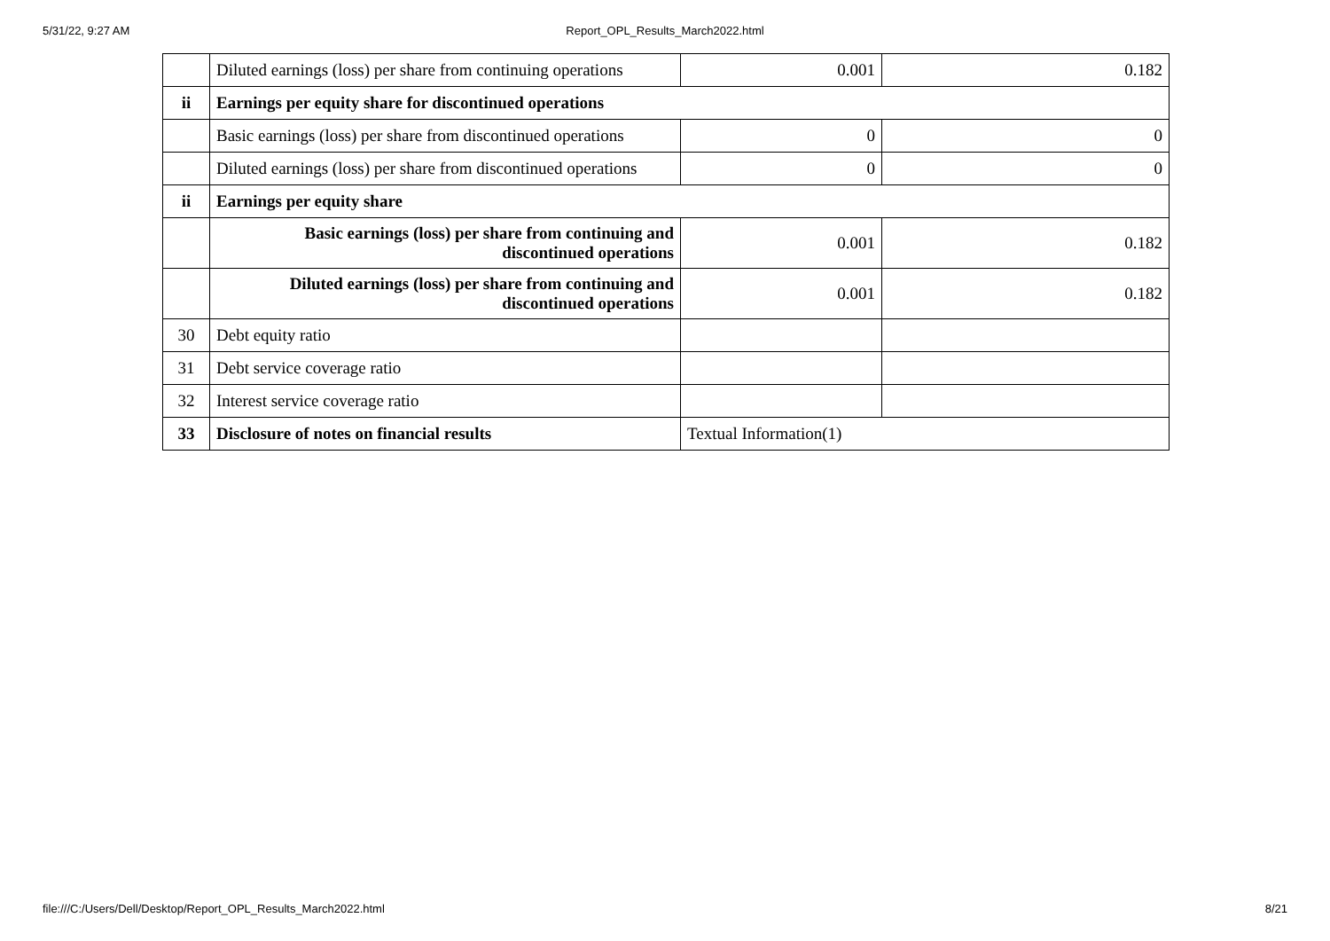5/31/22, 9:27 AM
Report_OPL_Results_March2022.html
| | Diluted earnings (loss) per share from continuing operations | 0.001 | 0.182 |
| ii | Earnings per equity share for discontinued operations | | |
| | Basic earnings (loss) per share from discontinued operations | 0 | 0 |
| | Diluted earnings (loss) per share from discontinued operations | 0 | 0 |
| ii | Earnings per equity share | | |
| | Basic earnings (loss) per share from continuing and discontinued operations | 0.001 | 0.182 |
| | Diluted earnings (loss) per share from continuing and discontinued operations | 0.001 | 0.182 |
| 30 | Debt equity ratio | | |
| 31 | Debt service coverage ratio | | |
| 32 | Interest service coverage ratio | | |
| 33 | Disclosure of notes on financial results | Textual Information(1) | |
file:///C:/Users/Dell/Desktop/Report_OPL_Results_March2022.html 8/21